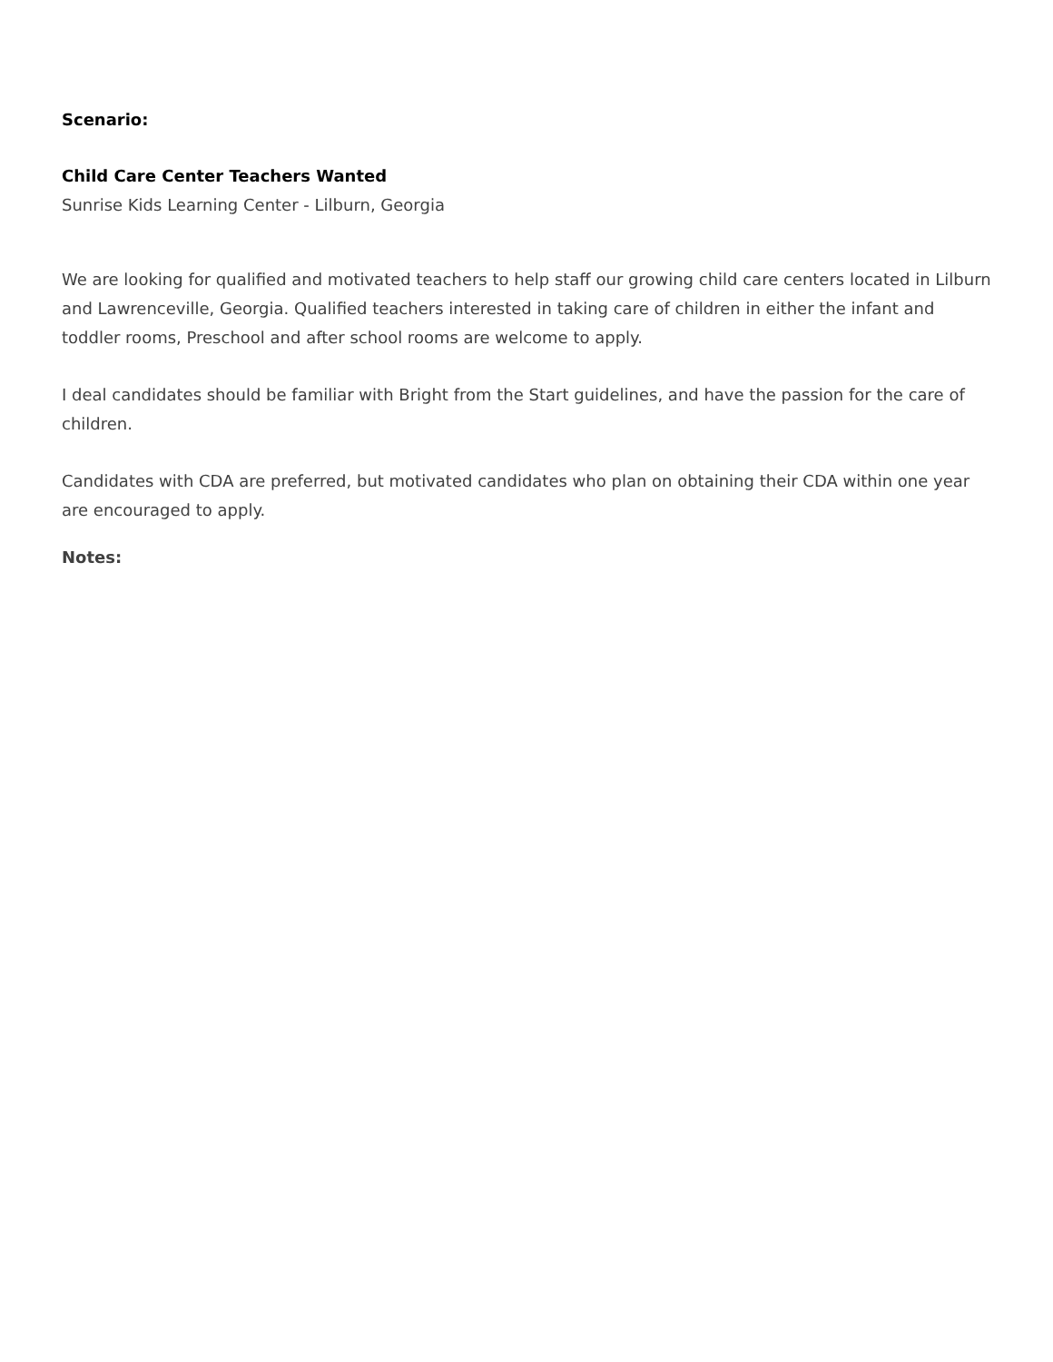Scenario:
Child Care Center Teachers Wanted
Sunrise Kids Learning Center - Lilburn, Georgia
We are looking for qualified and motivated teachers to help staff our growing child care centers located in Lilburn and Lawrenceville, Georgia. Qualified teachers interested in taking care of children in either the infant and toddler rooms, Preschool and after school rooms are welcome to apply.
I deal candidates should be familiar with Bright from the Start guidelines, and have the passion for the care of children.
Candidates with CDA are preferred, but motivated candidates who plan on obtaining their CDA within one year are encouraged to apply.
Notes: